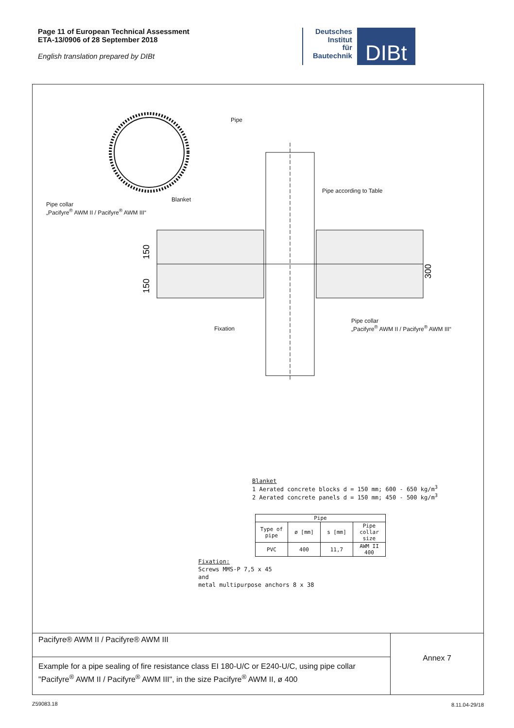Page 11 of European Technical Assessment
ETA-13/0906 of 28 September 2018
English translation prepared by DIBt
Deutsches
Institut
für
Bautechnik
DIBt
150
150
300
Pipe
Pipe according to Table
Pipe collar
„Pacifyre<sup>®</sup> AWM II / Pacifyre<sup>®</sup> AWM III“
Blanket
Fixation
Pipe collar
„Pacifyre<sup>®</sup> AWM II / Pacifyre<sup>®</sup> AWM III“
Blanket
1 Aerated concrete blocks d = 150 mm; 600 - 650 kg/m<sup>3</sup>
2 Aerated concrete panels d = 150 mm; 450 - 500 kg/m<sup>3</sup>
| Pipe | | | |
| --- | --- | --- | --- |
| Type of pipe | ø [mm] | s [mm] | Pipe collar size |
| PVC | 400 | 11,7 | AWM II 400 |
Fixation:
Screws MMS-P 7,5 x 45
and
metal multipurpose anchors 8 x 38
Pacifyre® AWM II / Pacifyre® AWM III
Example for a pipe sealing of fire resistance class EI 180-U/C or E240-U/C, using pipe collar "Pacifyre<sup>®</sup> AWM II / Pacifyre<sup>®</sup> AWM III", in the size Pacifyre<sup>®</sup> AWM II, ø 400
Annex 7
Z59083.18 8.11.04-29/18